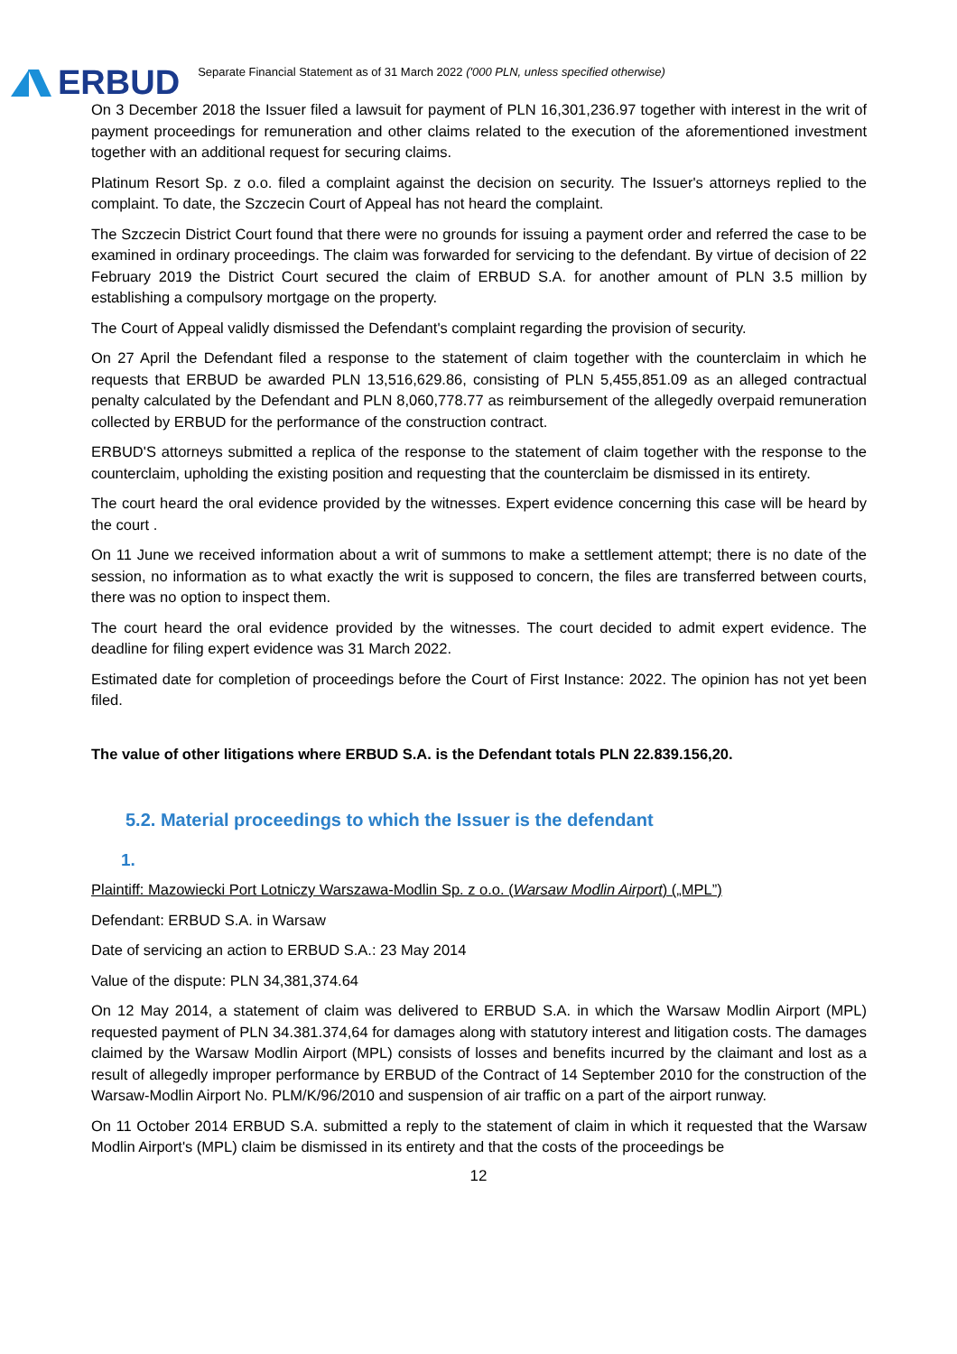ERBUD
Separate Financial Statement as of 31 March 2022 ('000 PLN, unless specified otherwise)
On 3 December 2018 the Issuer filed a lawsuit for payment of PLN 16,301,236.97 together with interest in the writ of payment proceedings for remuneration and other claims related to the execution of the aforementioned investment together with an additional request for securing claims.
Platinum Resort Sp. z o.o. filed a complaint against the decision on security. The Issuer's attorneys replied to the complaint. To date, the Szczecin Court of Appeal has not heard the complaint.
The Szczecin District Court found that there were no grounds for issuing a payment order and referred the case to be examined in ordinary proceedings. The claim was forwarded for servicing to the defendant. By virtue of decision of 22 February 2019 the District Court secured the claim of ERBUD S.A. for another amount of PLN 3.5 million by establishing a compulsory mortgage on the property.
The Court of Appeal validly dismissed the Defendant's complaint regarding the provision of security.
On 27 April the Defendant filed a response to the statement of claim together with the counterclaim in which he requests that ERBUD be awarded PLN 13,516,629.86, consisting of PLN 5,455,851.09 as an alleged contractual penalty calculated by the Defendant and PLN 8,060,778.77 as reimbursement of the allegedly overpaid remuneration collected by ERBUD for the performance of the construction contract.
ERBUD'S attorneys submitted a replica of the response to the statement of claim together with the response to the counterclaim, upholding the existing position and requesting that the counterclaim be dismissed in its entirety.
The court heard the oral evidence provided by the witnesses. Expert evidence concerning this case will be heard by the court .
On 11 June we received information about a writ of summons to make a settlement attempt; there is no date of the session, no information as to what exactly the writ is supposed to concern, the files are transferred between courts, there was no option to inspect them.
The court heard the oral evidence provided by the witnesses. The court decided to admit expert evidence. The deadline for filing expert evidence was 31 March 2022.
Estimated date for completion of proceedings before the Court of First Instance: 2022. The opinion has not yet been filed.
The value of other litigations where ERBUD S.A. is the Defendant totals PLN 22.839.156,20.
5.2. Material proceedings to which the Issuer is the defendant
1.
Plaintiff: Mazowiecki Port Lotniczy Warszawa-Modlin Sp. z o.o. (Warsaw Modlin Airport) („MPL”)
Defendant: ERBUD S.A. in Warsaw
Date of servicing an action to ERBUD S.A.: 23 May 2014
Value of the dispute: PLN 34,381,374.64
On 12 May 2014, a statement of claim was delivered to ERBUD S.A. in which the Warsaw Modlin Airport (MPL) requested payment of PLN 34.381.374,64 for damages along with statutory interest and litigation costs. The damages claimed by the Warsaw Modlin Airport (MPL) consists of losses and benefits incurred by the claimant and lost as a result of allegedly improper performance by ERBUD of the Contract of 14 September 2010 for the construction of the Warsaw-Modlin Airport No. PLM/K/96/2010 and suspension of air traffic on a part of the airport runway.
On 11 October 2014 ERBUD S.A. submitted a reply to the statement of claim in which it requested that the Warsaw Modlin Airport's (MPL) claim be dismissed in its entirety and that the costs of the proceedings be
12